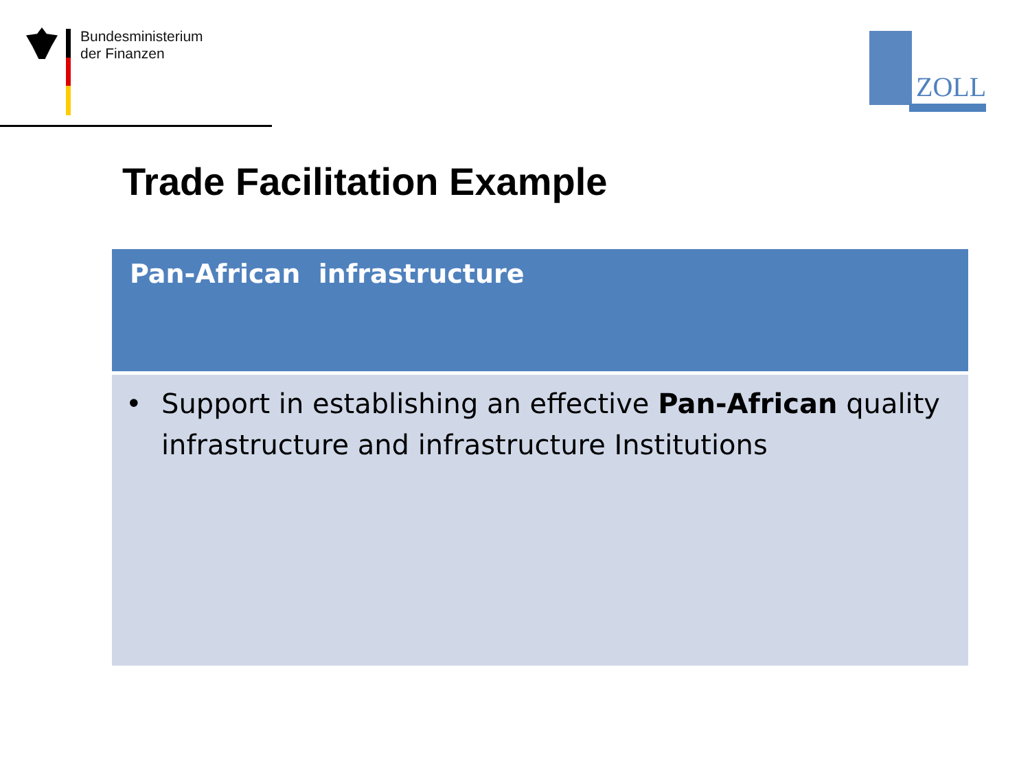Bundesministerium
der Finanzen
ZOLL
Trade Facilitation Example
| Pan-African infrastructure |
| --- |
| • Support in establishing an effective Pan-African quality infrastructure and infrastructure Institutions |